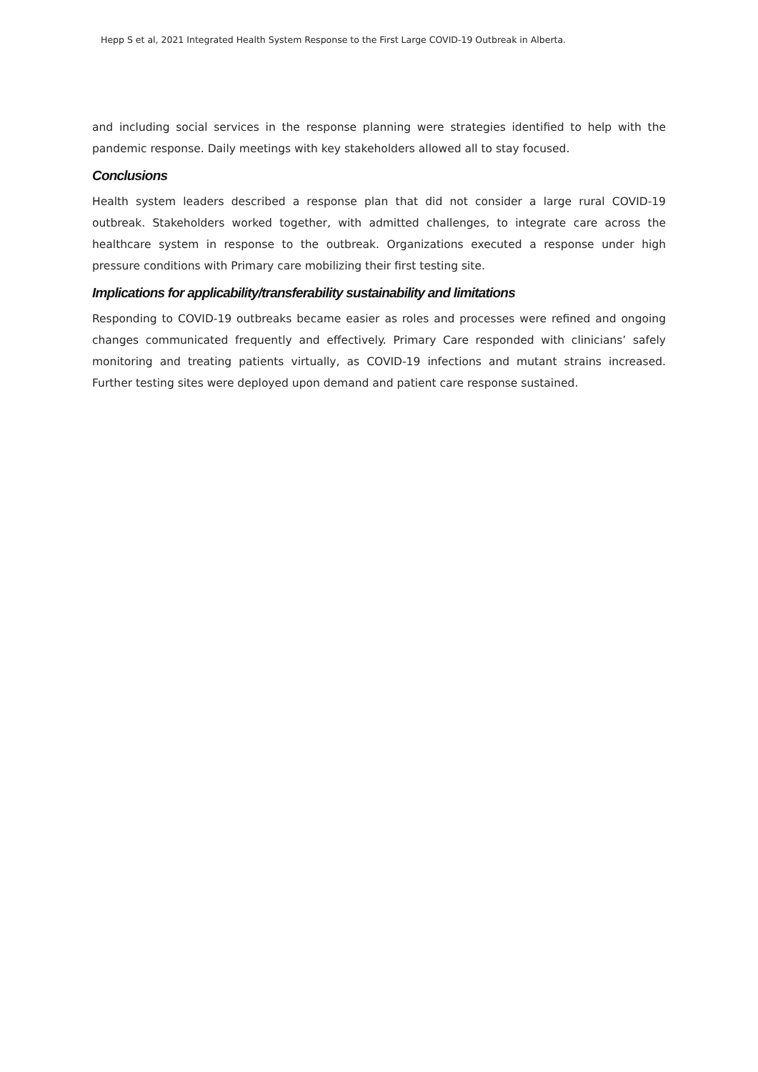Hepp S et al, 2021 Integrated Health System Response to the First Large COVID-19 Outbreak in Alberta.
and including social services in the response planning were strategies identified to help with the pandemic response. Daily meetings with key stakeholders allowed all to stay focused.
Conclusions
Health system leaders described a response plan that did not consider a large rural COVID-19 outbreak. Stakeholders worked together, with admitted challenges, to integrate care across the healthcare system in response to the outbreak. Organizations executed a response under high pressure conditions with Primary care mobilizing their first testing site.
Implications for applicability/transferability sustainability and limitations
Responding to COVID-19 outbreaks became easier as roles and processes were refined and ongoing changes communicated frequently and effectively. Primary Care responded with clinicians’ safely monitoring and treating patients virtually, as COVID-19 infections and mutant strains increased. Further testing sites were deployed upon demand and patient care response sustained.